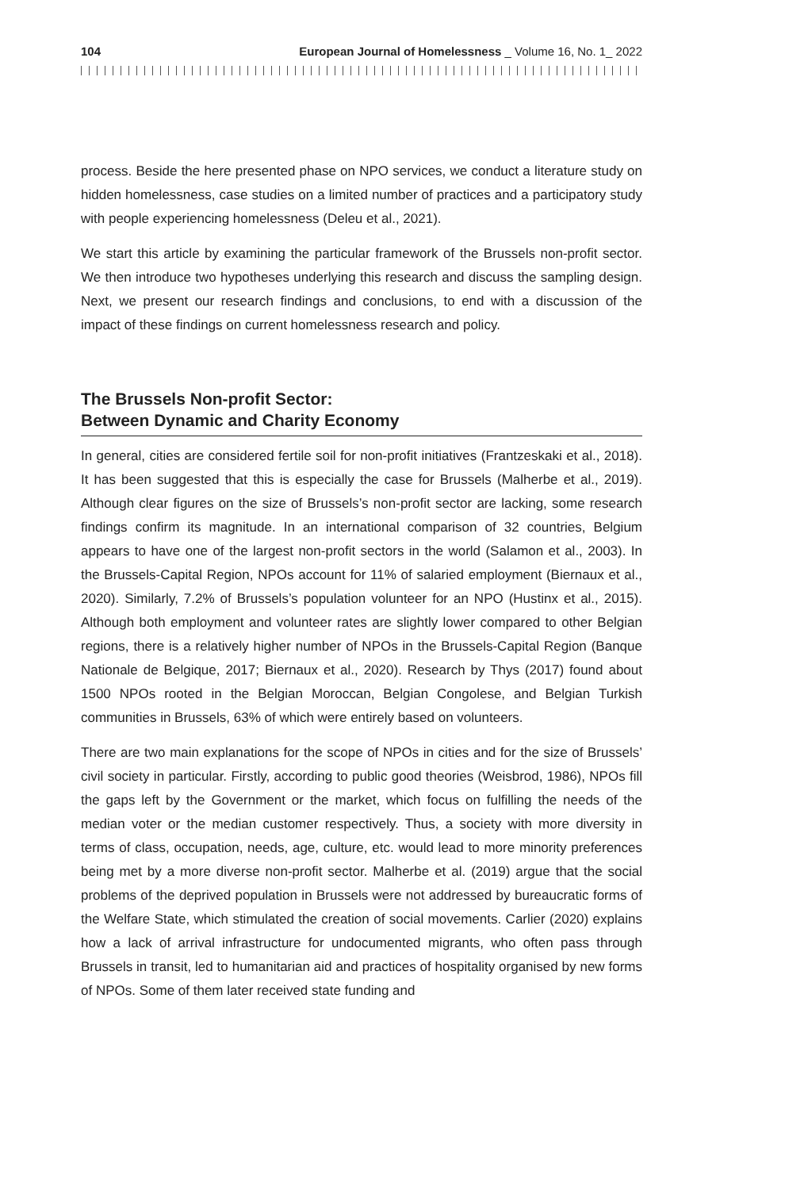104 European Journal of Homelessness _ Volume 16, No. 1_ 2022
process. Beside the here presented phase on NPO services, we conduct a literature study on hidden homelessness, case studies on a limited number of practices and a participatory study with people experiencing homelessness (Deleu et al., 2021).
We start this article by examining the particular framework of the Brussels non-profit sector. We then introduce two hypotheses underlying this research and discuss the sampling design. Next, we present our research findings and conclusions, to end with a discussion of the impact of these findings on current homelessness research and policy.
The Brussels Non-profit Sector:
Between Dynamic and Charity Economy
In general, cities are considered fertile soil for non-profit initiatives (Frantzeskaki et al., 2018). It has been suggested that this is especially the case for Brussels (Malherbe et al., 2019). Although clear figures on the size of Brussels’s non-profit sector are lacking, some research findings confirm its magnitude. In an international comparison of 32 countries, Belgium appears to have one of the largest non-profit sectors in the world (Salamon et al., 2003). In the Brussels-Capital Region, NPOs account for 11% of salaried employment (Biernaux et al., 2020). Similarly, 7.2% of Brussels’s population volunteer for an NPO (Hustinx et al., 2015). Although both employment and volunteer rates are slightly lower compared to other Belgian regions, there is a relatively higher number of NPOs in the Brussels-Capital Region (Banque Nationale de Belgique, 2017; Biernaux et al., 2020). Research by Thys (2017) found about 1500 NPOs rooted in the Belgian Moroccan, Belgian Congolese, and Belgian Turkish communities in Brussels, 63% of which were entirely based on volunteers.
There are two main explanations for the scope of NPOs in cities and for the size of Brussels’ civil society in particular. Firstly, according to public good theories (Weisbrod, 1986), NPOs fill the gaps left by the Government or the market, which focus on fulfilling the needs of the median voter or the median customer respectively. Thus, a society with more diversity in terms of class, occupation, needs, age, culture, etc. would lead to more minority preferences being met by a more diverse non-profit sector. Malherbe et al. (2019) argue that the social problems of the deprived population in Brussels were not addressed by bureaucratic forms of the Welfare State, which stimulated the creation of social movements. Carlier (2020) explains how a lack of arrival infrastructure for undocumented migrants, who often pass through Brussels in transit, led to humanitarian aid and practices of hospitality organised by new forms of NPOs. Some of them later received state funding and